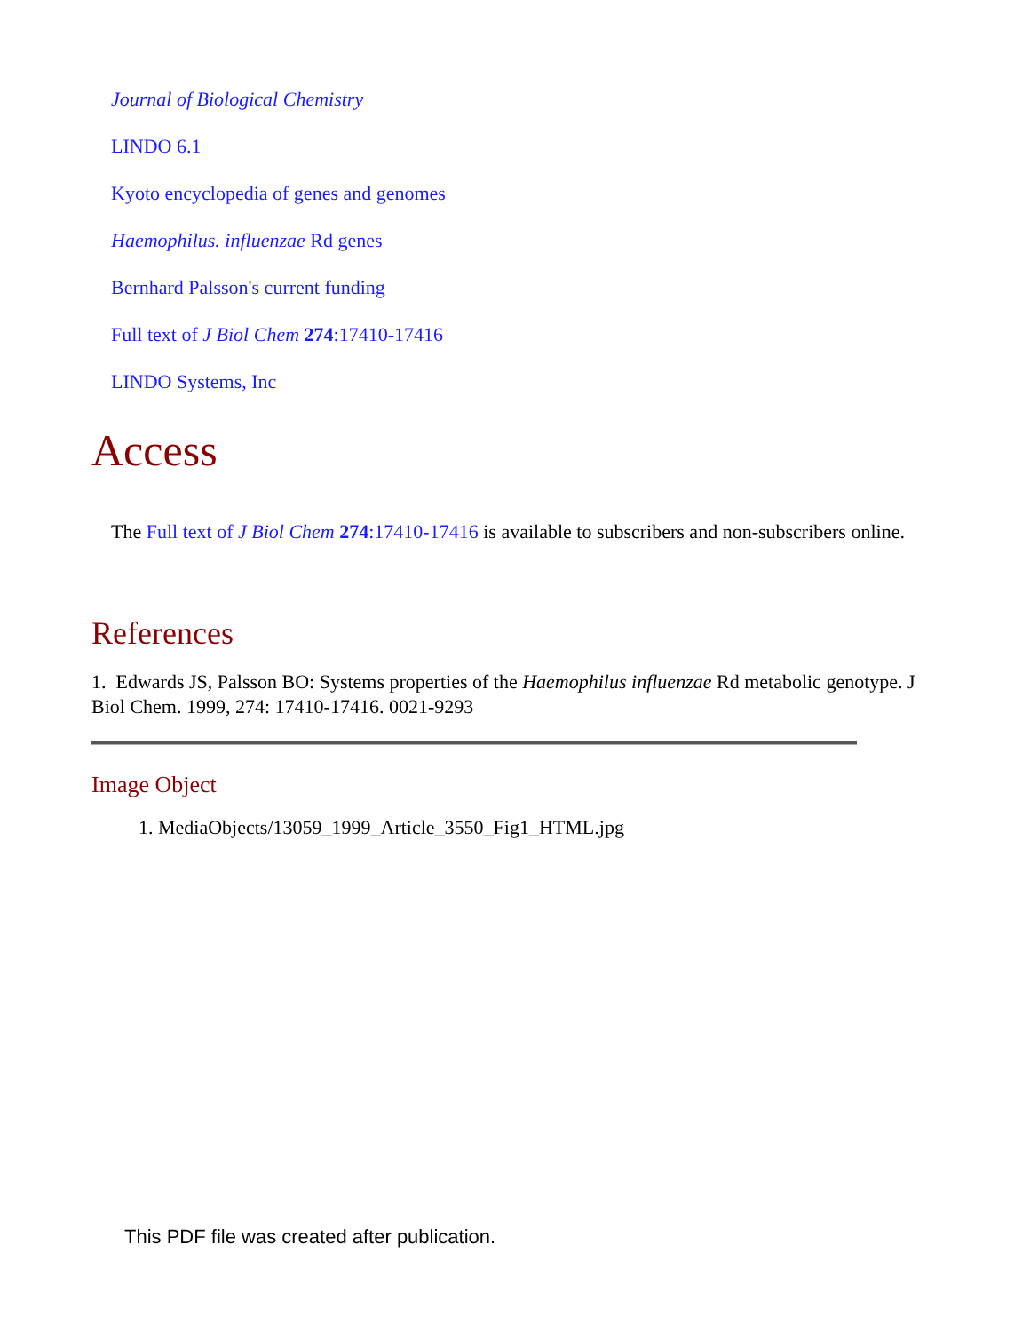Journal of Biological Chemistry
LINDO 6.1
Kyoto encyclopedia of genes and genomes
Haemophilus. influenzae Rd genes
Bernhard Palsson's current funding
Full text of J Biol Chem 274:17410-17416
LINDO Systems, Inc
Access
The Full text of J Biol Chem 274:17410-17416 is available to subscribers and non-subscribers online.
References
1. Edwards JS, Palsson BO: Systems properties of the Haemophilus influenzae Rd metabolic genotype. J Biol Chem. 1999, 274: 17410-17416. 0021-9293
Image Object
1. MediaObjects/13059_1999_Article_3550_Fig1_HTML.jpg
This PDF file was created after publication.